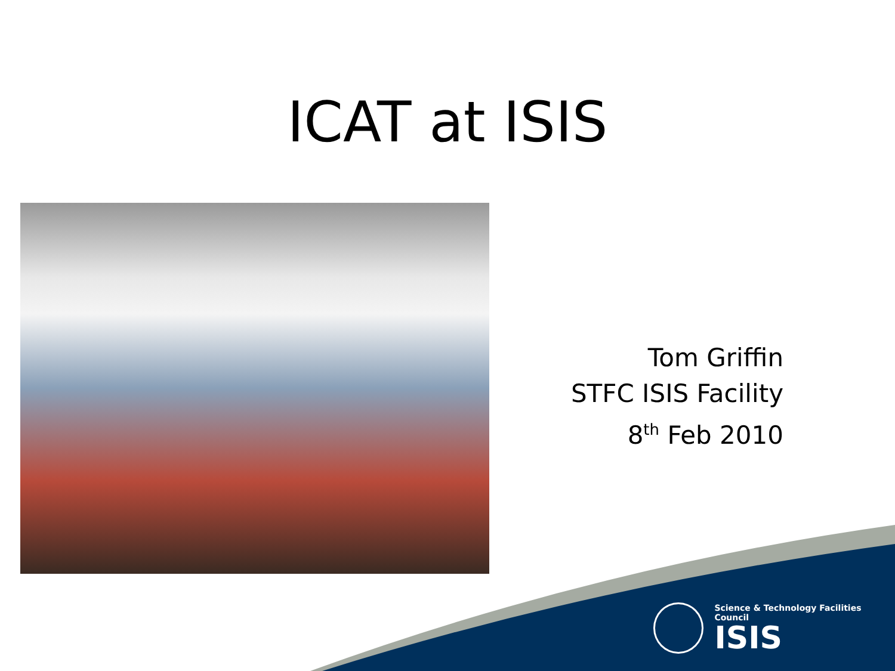ICAT at ISIS
Tom Griffin
STFC ISIS Facility
8<sup>th</sup> Feb 2010
Science & Technology Facilities Council
ISIS